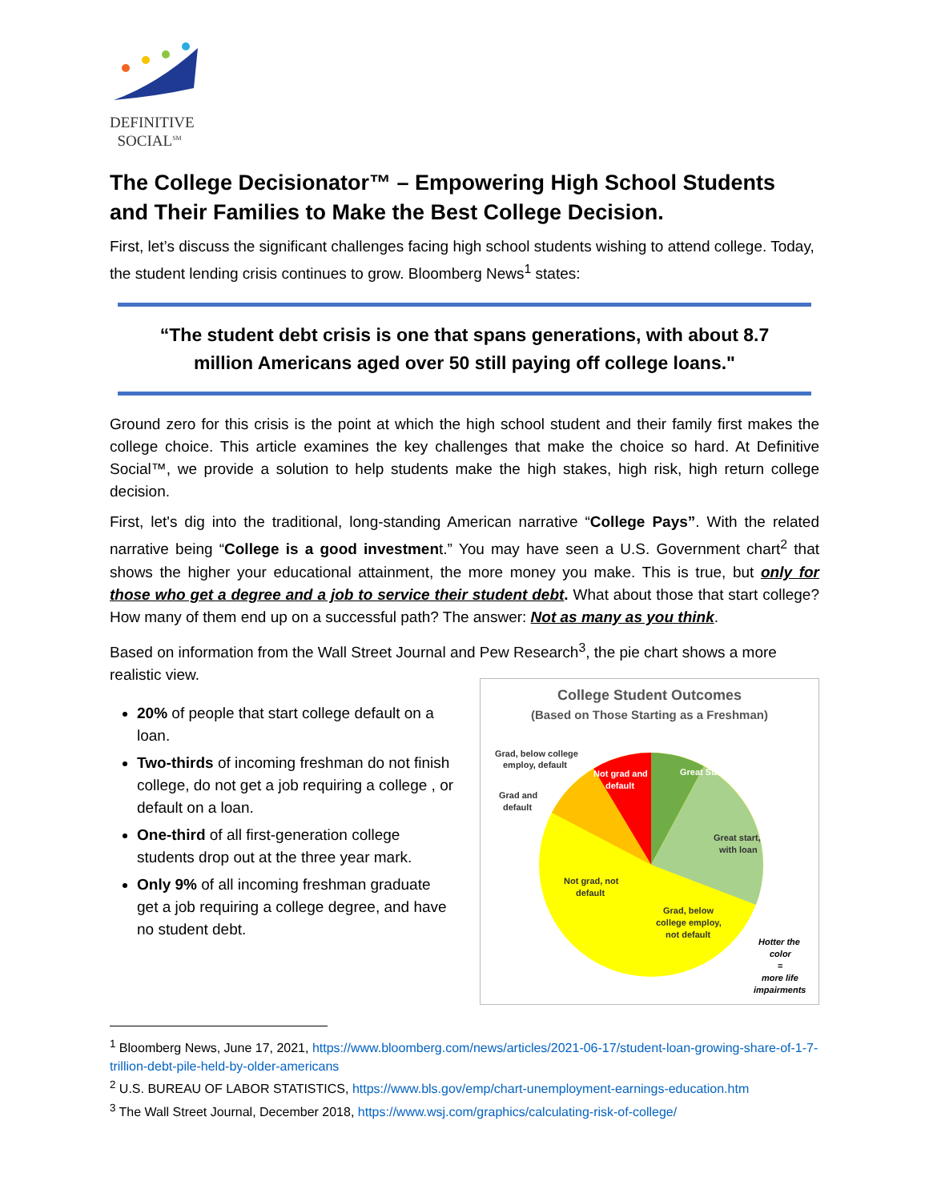DEFINITIVE
SOCIAL<sup>SM</sup>
The College Decisionator™ – Empowering High School Students and Their Families to Make the Best College Decision.
First, let’s discuss the significant challenges facing high school students wishing to attend college. Today, the student lending crisis continues to grow. Bloomberg News<sup>1</sup> states:
“The student debt crisis is one that spans generations, with about 8.7 million Americans aged over 50 still paying off college loans."
Ground zero for this crisis is the point at which the high school student and their family first makes the college choice. This article examines the key challenges that make the choice so hard. At Definitive Social™, we provide a solution to help students make the high stakes, high risk, high return college decision.
First, let's dig into the traditional, long-standing American narrative “College Pays”. With the related narrative being “College is a good investment.” You may have seen a U.S. Government chart<sup>2</sup> that shows the higher your educational attainment, the more money you make. This is true, but only for those who get a degree and a job to service their student debt. What about those that start college? How many of them end up on a successful path? The answer: Not as many as you think.
Based on information from the Wall Street Journal and Pew Research<sup>3</sup>, the pie chart shows a more realistic view.
20% of people that start college default on a loan.
Two-thirds of incoming freshman do not finish college, do not get a job requiring a college , or default on a loan.
One-third of all first-generation college students drop out at the three year mark.
Only 9% of all incoming freshman graduate get a job requiring a college degree, and have no student debt.
College Student Outcomes
(Based on Those Starting as a Freshman)
Great Start
Great start,
with loan
Not grad and
default
Grad, below college
employ, default
Grad and
default
Not grad, not
default
Grad, below
college employ,
not default
Hotter the
color
=
more life
impairments
<sup>1</sup> Bloomberg News, June 17, 2021, https://www.bloomberg.com/news/articles/2021-06-17/student-loan-growing-share-of-1-7-trillion-debt-pile-held-by-older-americans
<sup>2</sup> U.S. BUREAU OF LABOR STATISTICS, https://www.bls.gov/emp/chart-unemployment-earnings-education.htm
<sup>3</sup> The Wall Street Journal, December 2018, https://www.wsj.com/graphics/calculating-risk-of-college/